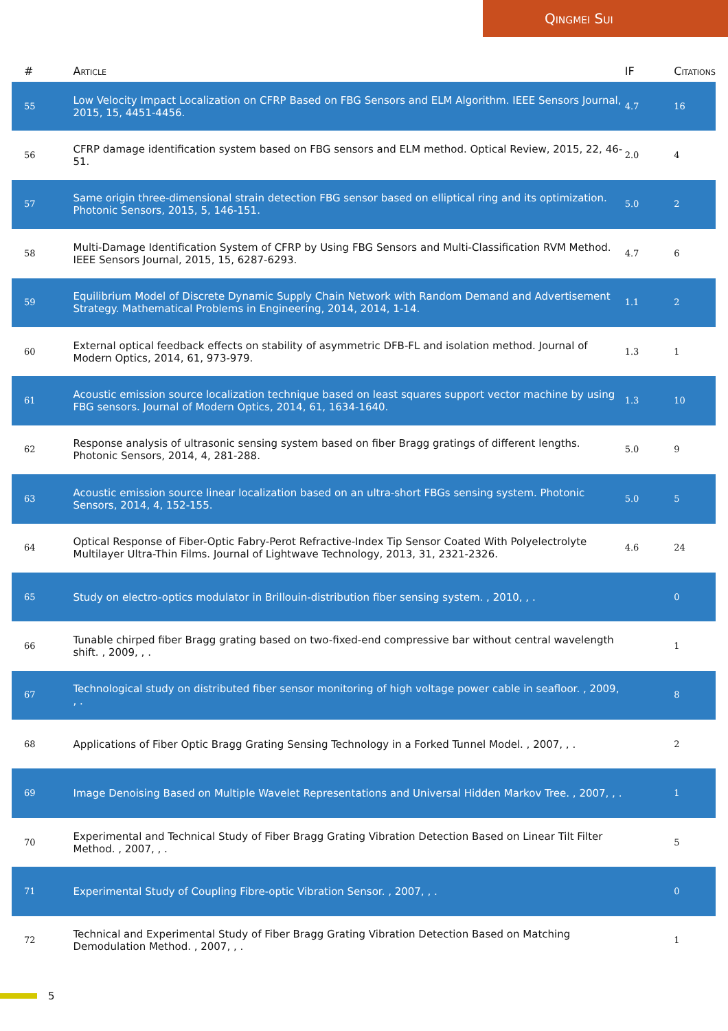Qingmei Sui
| # | Article | IF | Citations |
| --- | --- | --- | --- |
| 55 | Low Velocity Impact Localization on CFRP Based on FBG Sensors and ELM Algorithm. IEEE Sensors Journal, 2015, 15, 4451-4456. | 4.7 | 16 |
| 56 | CFRP damage identification system based on FBG sensors and ELM method. Optical Review, 2015, 22, 46-51. | 2.0 | 4 |
| 57 | Same origin three-dimensional strain detection FBG sensor based on elliptical ring and its optimization. Photonic Sensors, 2015, 5, 146-151. | 5.0 | 2 |
| 58 | Multi-Damage Identification System of CFRP by Using FBG Sensors and Multi-Classification RVM Method. IEEE Sensors Journal, 2015, 15, 6287-6293. | 4.7 | 6 |
| 59 | Equilibrium Model of Discrete Dynamic Supply Chain Network with Random Demand and Advertisement Strategy. Mathematical Problems in Engineering, 2014, 2014, 1-14. | 1.1 | 2 |
| 60 | External optical feedback effects on stability of asymmetric DFB-FL and isolation method. Journal of Modern Optics, 2014, 61, 973-979. | 1.3 | 1 |
| 61 | Acoustic emission source localization technique based on least squares support vector machine by using FBG sensors. Journal of Modern Optics, 2014, 61, 1634-1640. | 1.3 | 10 |
| 62 | Response analysis of ultrasonic sensing system based on fiber Bragg gratings of different lengths. Photonic Sensors, 2014, 4, 281-288. | 5.0 | 9 |
| 63 | Acoustic emission source linear localization based on an ultra-short FBGs sensing system. Photonic Sensors, 2014, 4, 152-155. | 5.0 | 5 |
| 64 | Optical Response of Fiber-Optic Fabry-Perot Refractive-Index Tip Sensor Coated With Polyelectrolyte Multilayer Ultra-Thin Films. Journal of Lightwave Technology, 2013, 31, 2321-2326. | 4.6 | 24 |
| 65 | Study on electro-optics modulator in Brillouin-distribution fiber sensing system. , 2010, , . | | 0 |
| 66 | Tunable chirped fiber Bragg grating based on two-fixed-end compressive bar without central wavelength shift. , 2009, , . | | 1 |
| 67 | Technological study on distributed fiber sensor monitoring of high voltage power cable in seafloor. , 2009, , . | | 8 |
| 68 | Applications of Fiber Optic Bragg Grating Sensing Technology in a Forked Tunnel Model. , 2007, , . | | 2 |
| 69 | Image Denoising Based on Multiple Wavelet Representations and Universal Hidden Markov Tree. , 2007, , . | | 1 |
| 70 | Experimental and Technical Study of Fiber Bragg Grating Vibration Detection Based on Linear Tilt Filter Method. , 2007, , . | | 5 |
| 71 | Experimental Study of Coupling Fibre-optic Vibration Sensor. , 2007, , . | | 0 |
| 72 | Technical and Experimental Study of Fiber Bragg Grating Vibration Detection Based on Matching Demodulation Method. , 2007, , . | | 1 |
5